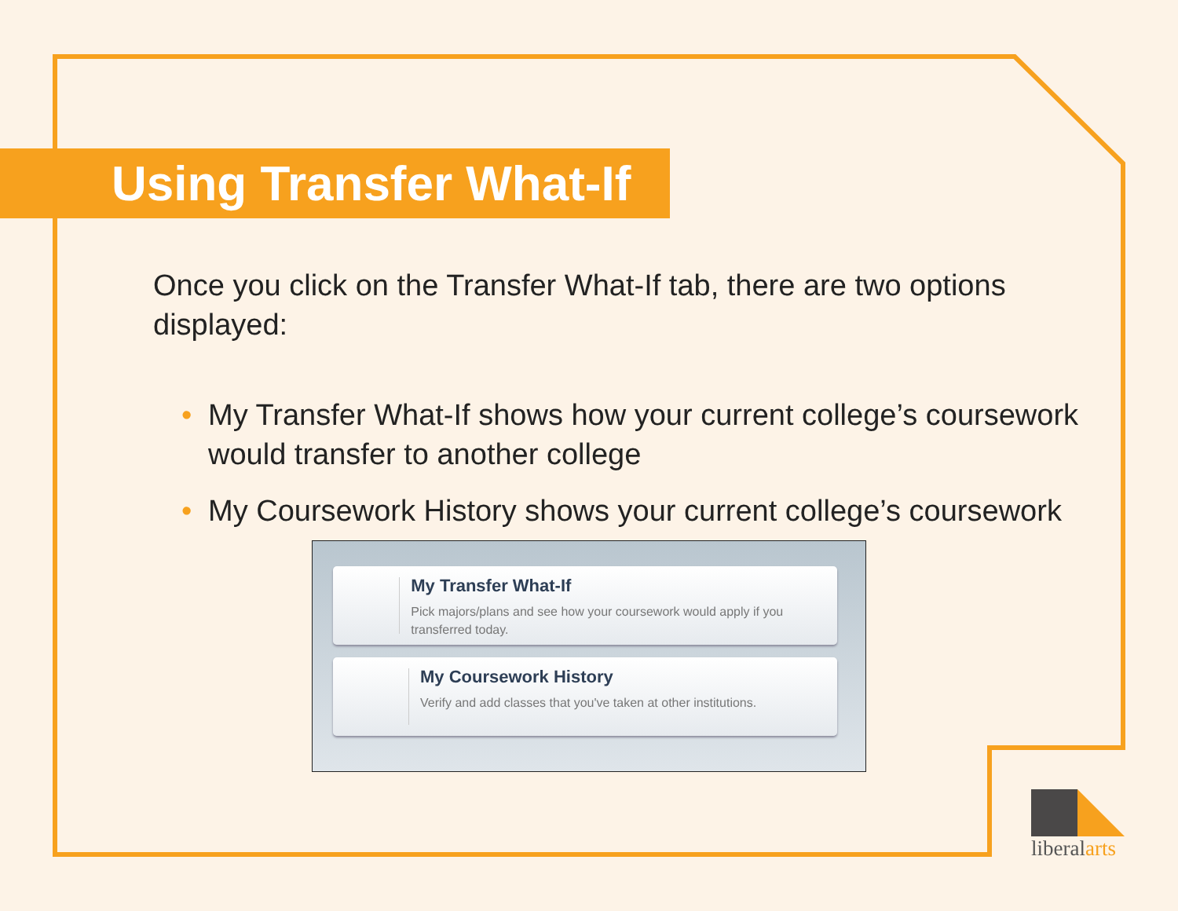Using Transfer What-If
Once you click on the Transfer What-If tab, there are two options displayed:
• My Transfer What-If shows how your current college’s coursework would transfer to another college
• My Coursework History shows your current college’s coursework
My Transfer What-If
Pick majors/plans and see how your coursework would apply if you transferred today.
My Coursework History
Verify and add classes that you've taken at other institutions.
liberalarts